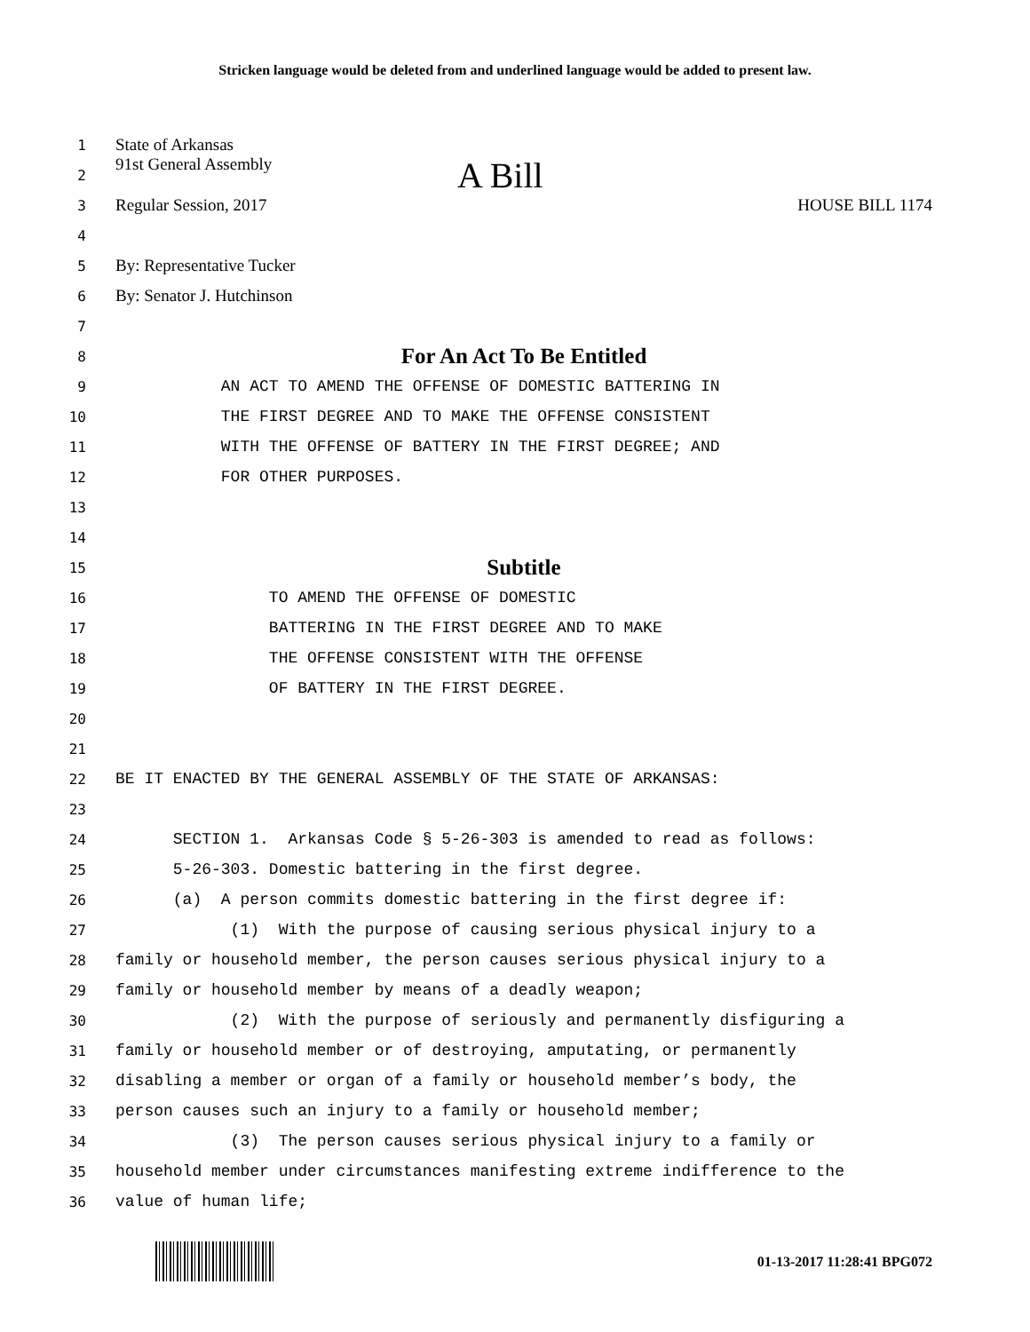Stricken language would be deleted from and underlined language would be added to present law.
1 State of Arkansas
2 91st General Assembly A Bill
3 Regular Session, 2017 HOUSE BILL 1174
4
5 By: Representative Tucker
6 By: Senator J. Hutchinson
7
8 For An Act To Be Entitled
9 AN ACT TO AMEND THE OFFENSE OF DOMESTIC BATTERING IN
10 THE FIRST DEGREE AND TO MAKE THE OFFENSE CONSISTENT
11 WITH THE OFFENSE OF BATTERY IN THE FIRST DEGREE; AND
12 FOR OTHER PURPOSES.
13
14
15 Subtitle
16 TO AMEND THE OFFENSE OF DOMESTIC
17 BATTERING IN THE FIRST DEGREE AND TO MAKE
18 THE OFFENSE CONSISTENT WITH THE OFFENSE
19 OF BATTERY IN THE FIRST DEGREE.
20
21
22 BE IT ENACTED BY THE GENERAL ASSEMBLY OF THE STATE OF ARKANSAS:
23
24 SECTION 1. Arkansas Code § 5-26-303 is amended to read as follows:
25 5-26-303. Domestic battering in the first degree.
26 (a) A person commits domestic battering in the first degree if:
27 (1) With the purpose of causing serious physical injury to a
28 family or household member, the person causes serious physical injury to a
29 family or household member by means of a deadly weapon;
30 (2) With the purpose of seriously and permanently disfiguring a
31 family or household member or of destroying, amputating, or permanently
32 disabling a member or organ of a family or household member’s body, the
33 person causes such an injury to a family or household member;
34 (3) The person causes serious physical injury to a family or
35 household member under circumstances manifesting extreme indifference to the
36 value of human life;
01-13-2017 11:28:41 BPG072